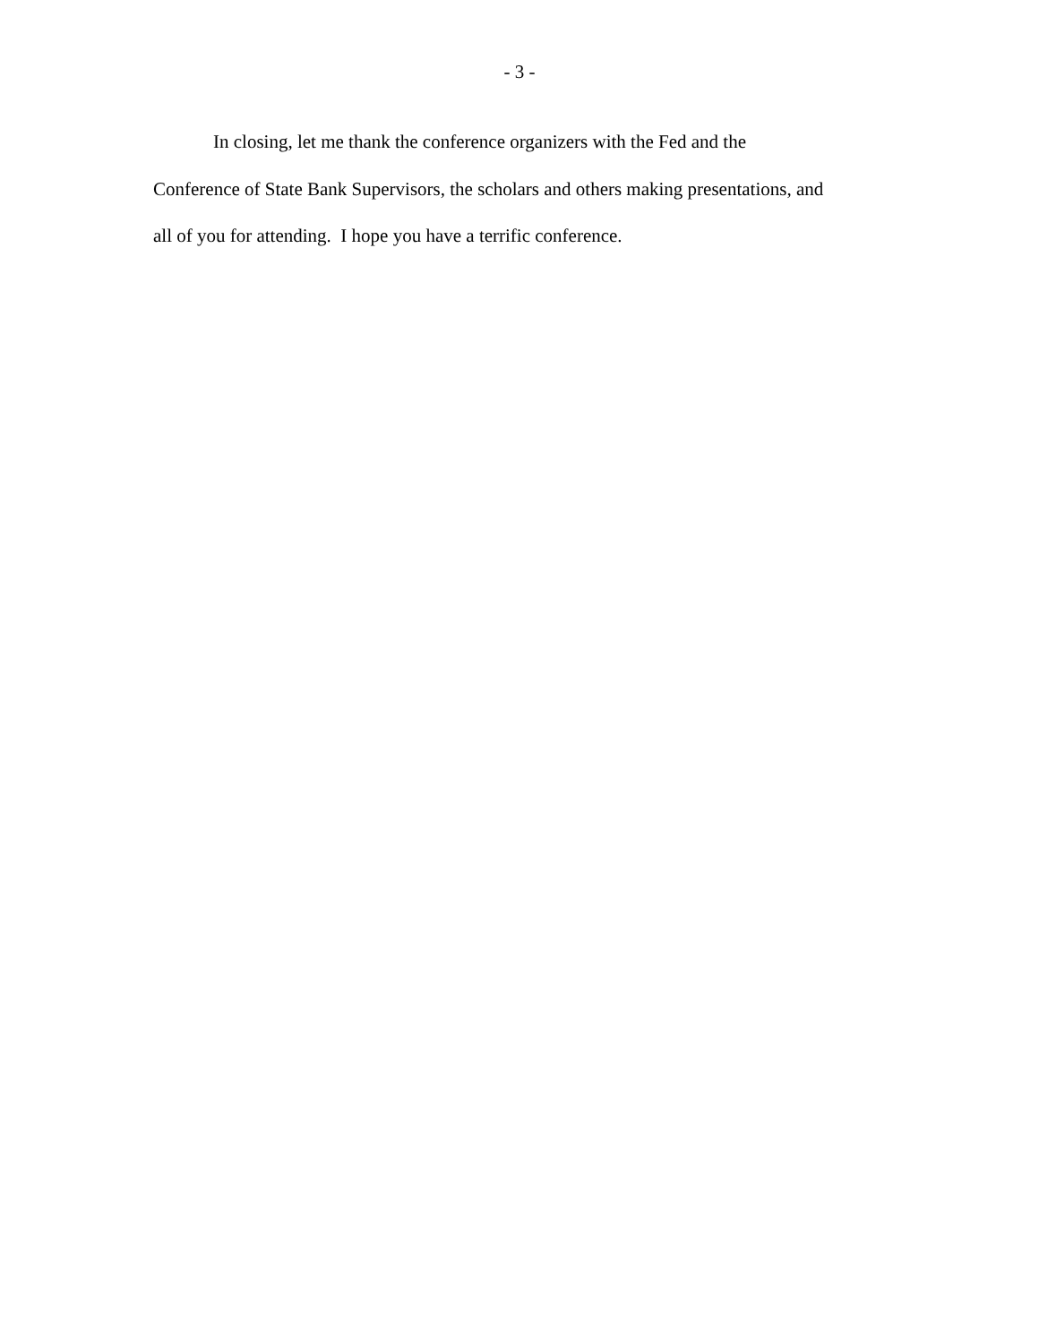- 3 -
In closing, let me thank the conference organizers with the Fed and the
Conference of State Bank Supervisors, the scholars and others making presentations, and
all of you for attending. I hope you have a terrific conference.